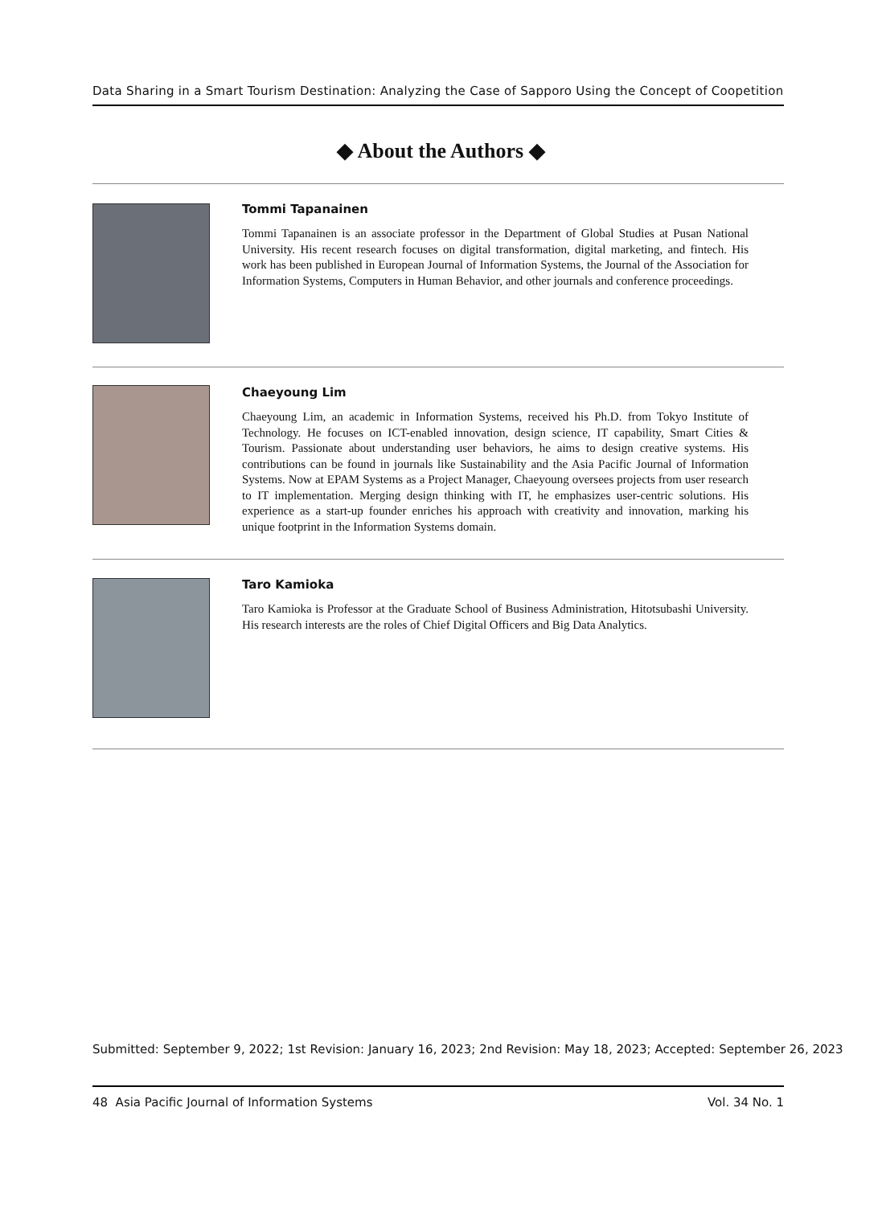Data Sharing in a Smart Tourism Destination: Analyzing the Case of Sapporo Using the Concept of Coopetition
◆ About the Authors ◆
Tommi Tapanainen
Tommi Tapanainen is an associate professor in the Department of Global Studies at Pusan National University. His recent research focuses on digital transformation, digital marketing, and fintech. His work has been published in European Journal of Information Systems, the Journal of the Association for Information Systems, Computers in Human Behavior, and other journals and conference proceedings.
Chaeyoung Lim
Chaeyoung Lim, an academic in Information Systems, received his Ph.D. from Tokyo Institute of Technology. He focuses on ICT-enabled innovation, design science, IT capability, Smart Cities & Tourism. Passionate about understanding user behaviors, he aims to design creative systems. His contributions can be found in journals like Sustainability and the Asia Pacific Journal of Information Systems. Now at EPAM Systems as a Project Manager, Chaeyoung oversees projects from user research to IT implementation. Merging design thinking with IT, he emphasizes user-centric solutions. His experience as a start-up founder enriches his approach with creativity and innovation, marking his unique footprint in the Information Systems domain.
Taro Kamioka
Taro Kamioka is Professor at the Graduate School of Business Administration, Hitotsubashi University. His research interests are the roles of Chief Digital Officers and Big Data Analytics.
Submitted: September 9, 2022; 1st Revision: January 16, 2023; 2nd Revision: May 18, 2023; Accepted: September 26, 2023
48 Asia Pacific Journal of Information Systems Vol. 34 No. 1